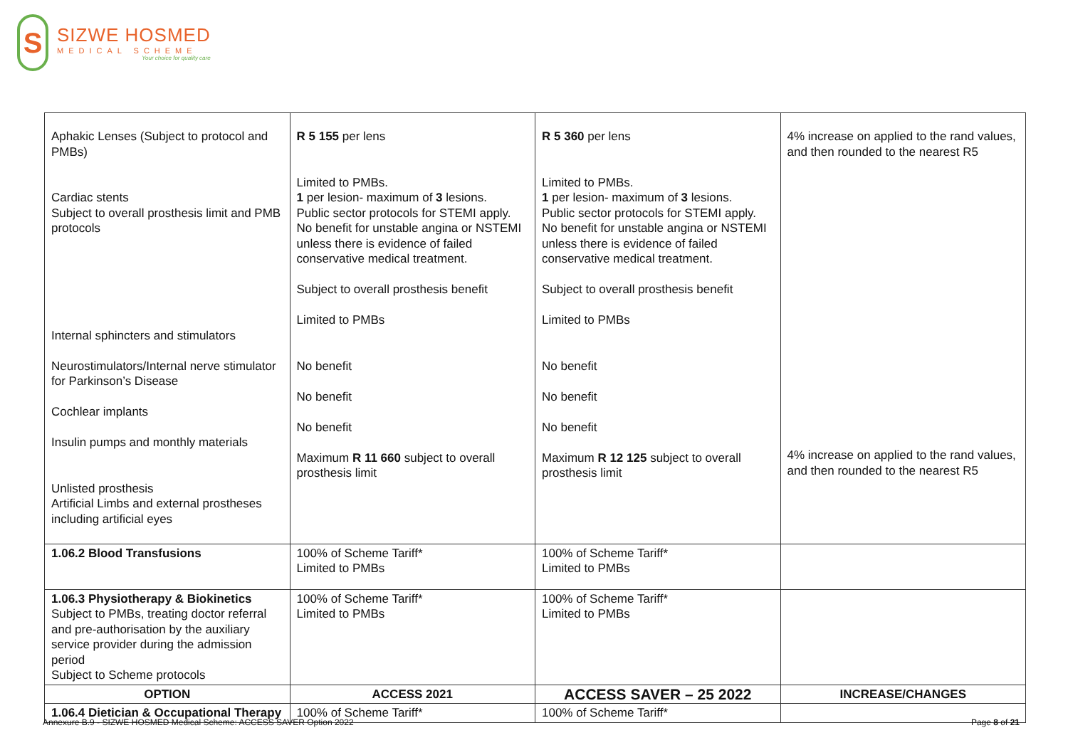S
SIZWE HOSMED
MEDICAL SCHEME
Your choice for quality care
| Aphakic Lenses (Subject to protocol and PMBs) Cardiac stents Subject to overall prosthesis limit and PMB protocols Internal sphincters and stimulators Neurostimulators/Internal nerve stimulator for Parkinson’s Disease Cochlear implants Insulin pumps and monthly materials Unlisted prosthesis Artificial Limbs and external prostheses including artificial eyes | R 5 155 per lens Limited to PMBs. 1 per lesion- maximum of 3 lesions. Public sector protocols for STEMI apply. No benefit for unstable angina or NSTEMI unless there is evidence of failed conservative medical treatment. Subject to overall prosthesis benefit Limited to PMBs No benefit No benefit No benefit Maximum R 11 660 subject to overall prosthesis limit | R 5 360 per lens Limited to PMBs. 1 per lesion- maximum of 3 lesions. Public sector protocols for STEMI apply. No benefit for unstable angina or NSTEMI unless there is evidence of failed conservative medical treatment. Subject to overall prosthesis benefit Limited to PMBs No benefit No benefit No benefit Maximum R 12 125 subject to overall prosthesis limit | 4% increase on applied to the rand values, and then rounded to the nearest R5 4% increase on applied to the rand values, and then rounded to the nearest R5 |
| 1.06.2 Blood Transfusions | 100% of Scheme Tariff* Limited to PMBs | 100% of Scheme Tariff* Limited to PMBs | |
| 1.06.3 Physiotherapy & Biokinetics Subject to PMBs, treating doctor referral and pre-authorisation by the auxiliary service provider during the admission period Subject to Scheme protocols | 100% of Scheme Tariff* Limited to PMBs | 100% of Scheme Tariff* Limited to PMBs | |
| OPTION | ACCESS 2021 | ACCESS SAVER – 25 2022 | INCREASE/CHANGES |
| 1.06.4 Dietician & Occupational Therapy | 100% of Scheme Tariff* | 100% of Scheme Tariff* | |
Annexure B.9 - SIZWE HOSMED Medical Scheme: ACCESS SAVER Option 2022 Page 8 of 21